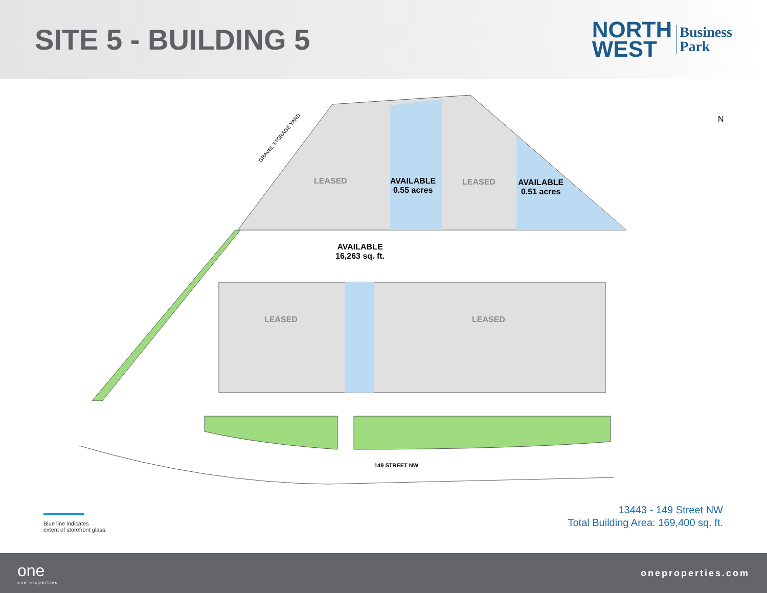SITE 5 - BUILDING 5
NORTH
WEST
Business
Park
GRAVEL STORAGE YARD
LEASED
AVAILABLE
0.55 acres
LEASED
AVAILABLE
0.51 acres
AVAILABLE
16,263 sq. ft.
LEASED LEASED
149 STREET NW
N
Blue line indicates
extent of storefront glass.
13443 - 149 Street NW
Total Building Area: 169,400 sq. ft.
one
one properties
oneproperties.com